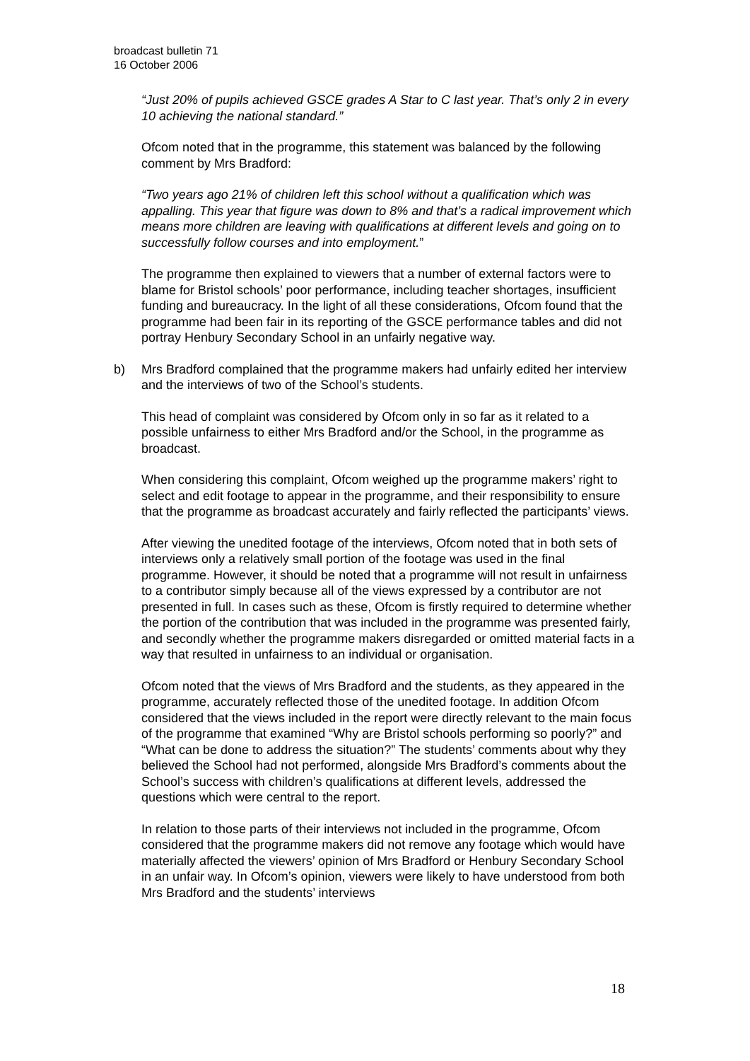broadcast bulletin 71
16 October 2006
“Just 20% of pupils achieved GSCE grades A Star to C last year. That’s only 2 in every 10 achieving the national standard.”
Ofcom noted that in the programme, this statement was balanced by the following comment by Mrs Bradford:
“Two years ago 21% of children left this school without a qualification which was appalling. This year that figure was down to 8% and that’s a radical improvement which means more children are leaving with qualifications at different levels and going on to successfully follow courses and into employment.”
The programme then explained to viewers that a number of external factors were to blame for Bristol schools’ poor performance, including teacher shortages, insufficient funding and bureaucracy. In the light of all these considerations, Ofcom found that the programme had been fair in its reporting of the GSCE performance tables and did not portray Henbury Secondary School in an unfairly negative way.
b) Mrs Bradford complained that the programme makers had unfairly edited her interview and the interviews of two of the School’s students.
This head of complaint was considered by Ofcom only in so far as it related to a possible unfairness to either Mrs Bradford and/or the School, in the programme as broadcast.
When considering this complaint, Ofcom weighed up the programme makers’ right to select and edit footage to appear in the programme, and their responsibility to ensure that the programme as broadcast accurately and fairly reflected the participants’ views.
After viewing the unedited footage of the interviews, Ofcom noted that in both sets of interviews only a relatively small portion of the footage was used in the final programme. However, it should be noted that a programme will not result in unfairness to a contributor simply because all of the views expressed by a contributor are not presented in full. In cases such as these, Ofcom is firstly required to determine whether the portion of the contribution that was included in the programme was presented fairly, and secondly whether the programme makers disregarded or omitted material facts in a way that resulted in unfairness to an individual or organisation.
Ofcom noted that the views of Mrs Bradford and the students, as they appeared in the programme, accurately reflected those of the unedited footage. In addition Ofcom considered that the views included in the report were directly relevant to the main focus of the programme that examined “Why are Bristol schools performing so poorly?” and “What can be done to address the situation?” The students’ comments about why they believed the School had not performed, alongside Mrs Bradford’s comments about the School’s success with children’s qualifications at different levels, addressed the questions which were central to the report.
In relation to those parts of their interviews not included in the programme, Ofcom considered that the programme makers did not remove any footage which would have materially affected the viewers’ opinion of Mrs Bradford or Henbury Secondary School in an unfair way. In Ofcom’s opinion, viewers were likely to have understood from both Mrs Bradford and the students’ interviews
18